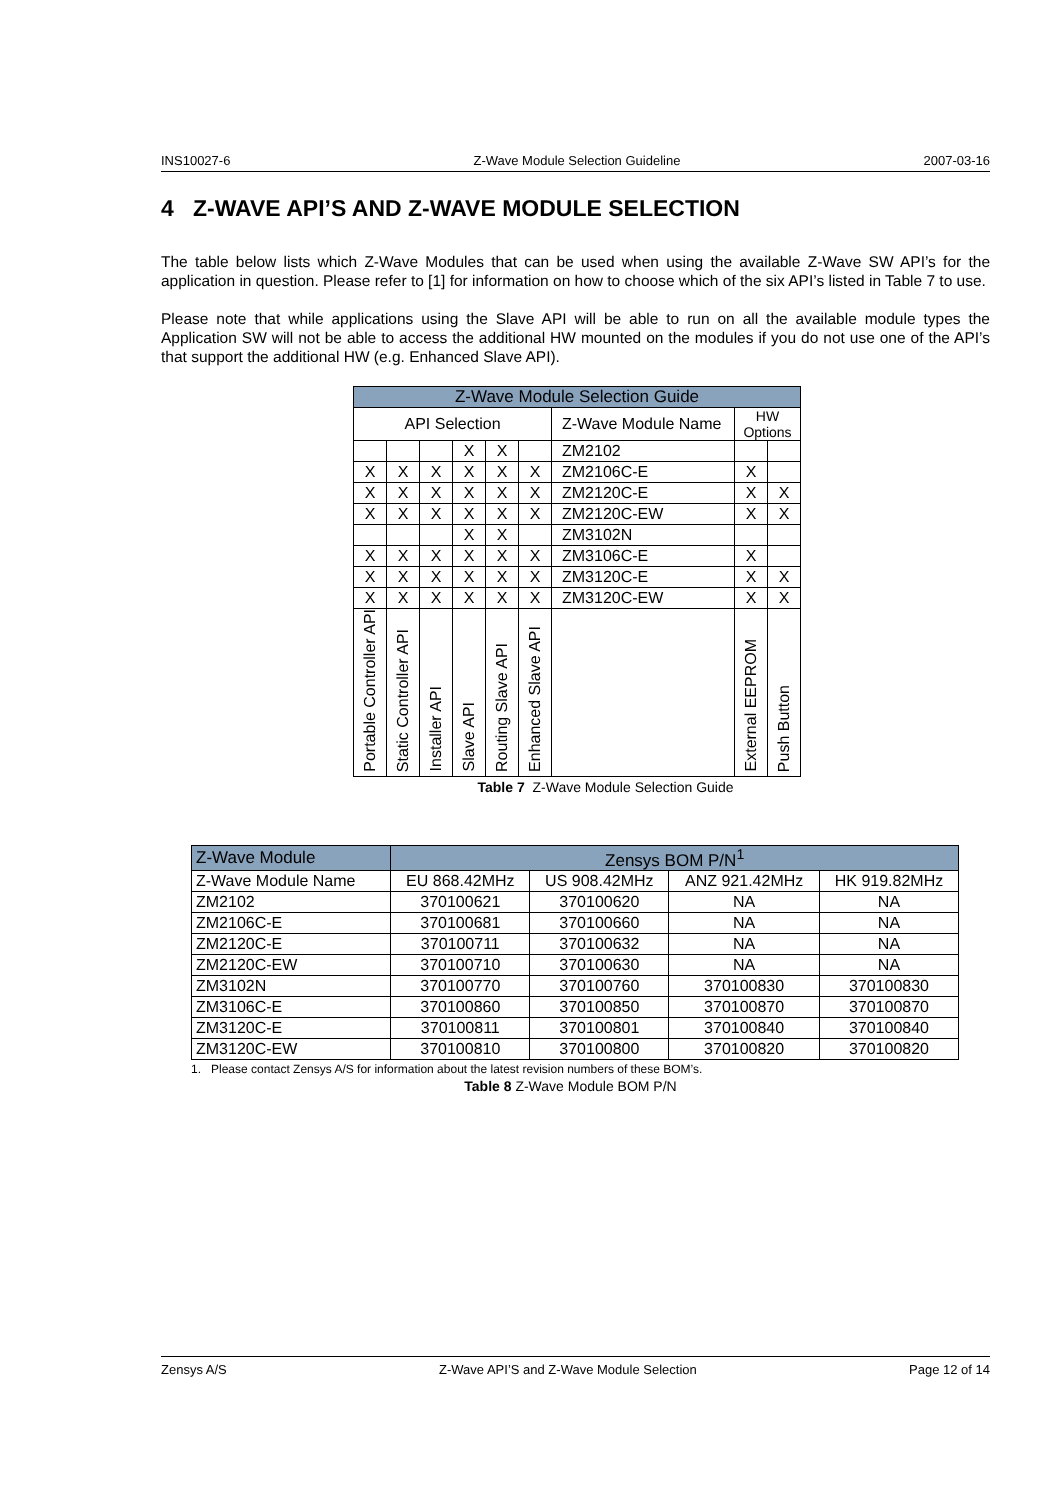INS10027-6 Z-Wave Module Selection Guideline 2007-03-16
4 Z-WAVE API’S AND Z-WAVE MODULE SELECTION
The table below lists which Z-Wave Modules that can be used when using the available Z-Wave SW API’s for the application in question. Please refer to [1] for information on how to choose which of the six API’s listed in Table 7 to use.
Please note that while applications using the Slave API will be able to run on all the available module types the Application SW will not be able to access the additional HW mounted on the modules if you do not use one of the API’s that support the additional HW (e.g. Enhanced Slave API).
| Z-Wave Module Selection Guide | | | | | | | | |
| API Selection | | | | | | Z-Wave Module Name | HW Options | |
| | | | X | X | | ZM2102 | | |
| X | X | X | X | X | X | ZM2106C-E | X | |
| X | X | X | X | X | X | ZM2120C-E | X | X |
| X | X | X | X | X | X | ZM2120C-EW | X | X |
| | | | X | X | | ZM3102N | | |
| X | X | X | X | X | X | ZM3106C-E | X | |
| X | X | X | X | X | X | ZM3120C-E | X | X |
| X | X | X | X | X | X | ZM3120C-EW | X | X |
| Portable Controller API | Static Controller API | Installer API | Slave API | Routing Slave API | Enhanced Slave API | | External EEPROM | Push Button |
Table 7 Z-Wave Module Selection Guide
| Z-Wave Module | Zensys BOM P/N<sup>1</sup> | | | |
| Z-Wave Module Name | EU 868.42MHz | US 908.42MHz | ANZ 921.42MHz | HK 919.82MHz |
| ZM2102 | 370100621 | 370100620 | NA | NA |
| ZM2106C-E | 370100681 | 370100660 | NA | NA |
| ZM2120C-E | 370100711 | 370100632 | NA | NA |
| ZM2120C-EW | 370100710 | 370100630 | NA | NA |
| ZM3102N | 370100770 | 370100760 | 370100830 | 370100830 |
| ZM3106C-E | 370100860 | 370100850 | 370100870 | 370100870 |
| ZM3120C-E | 370100811 | 370100801 | 370100840 | 370100840 |
| ZM3120C-EW | 370100810 | 370100800 | 370100820 | 370100820 |
1. Please contact Zensys A/S for information about the latest revision numbers of these BOM’s.
Table 8 Z-Wave Module BOM P/N
Zensys A/S Z-Wave API’S and Z-Wave Module Selection Page 12 of 14